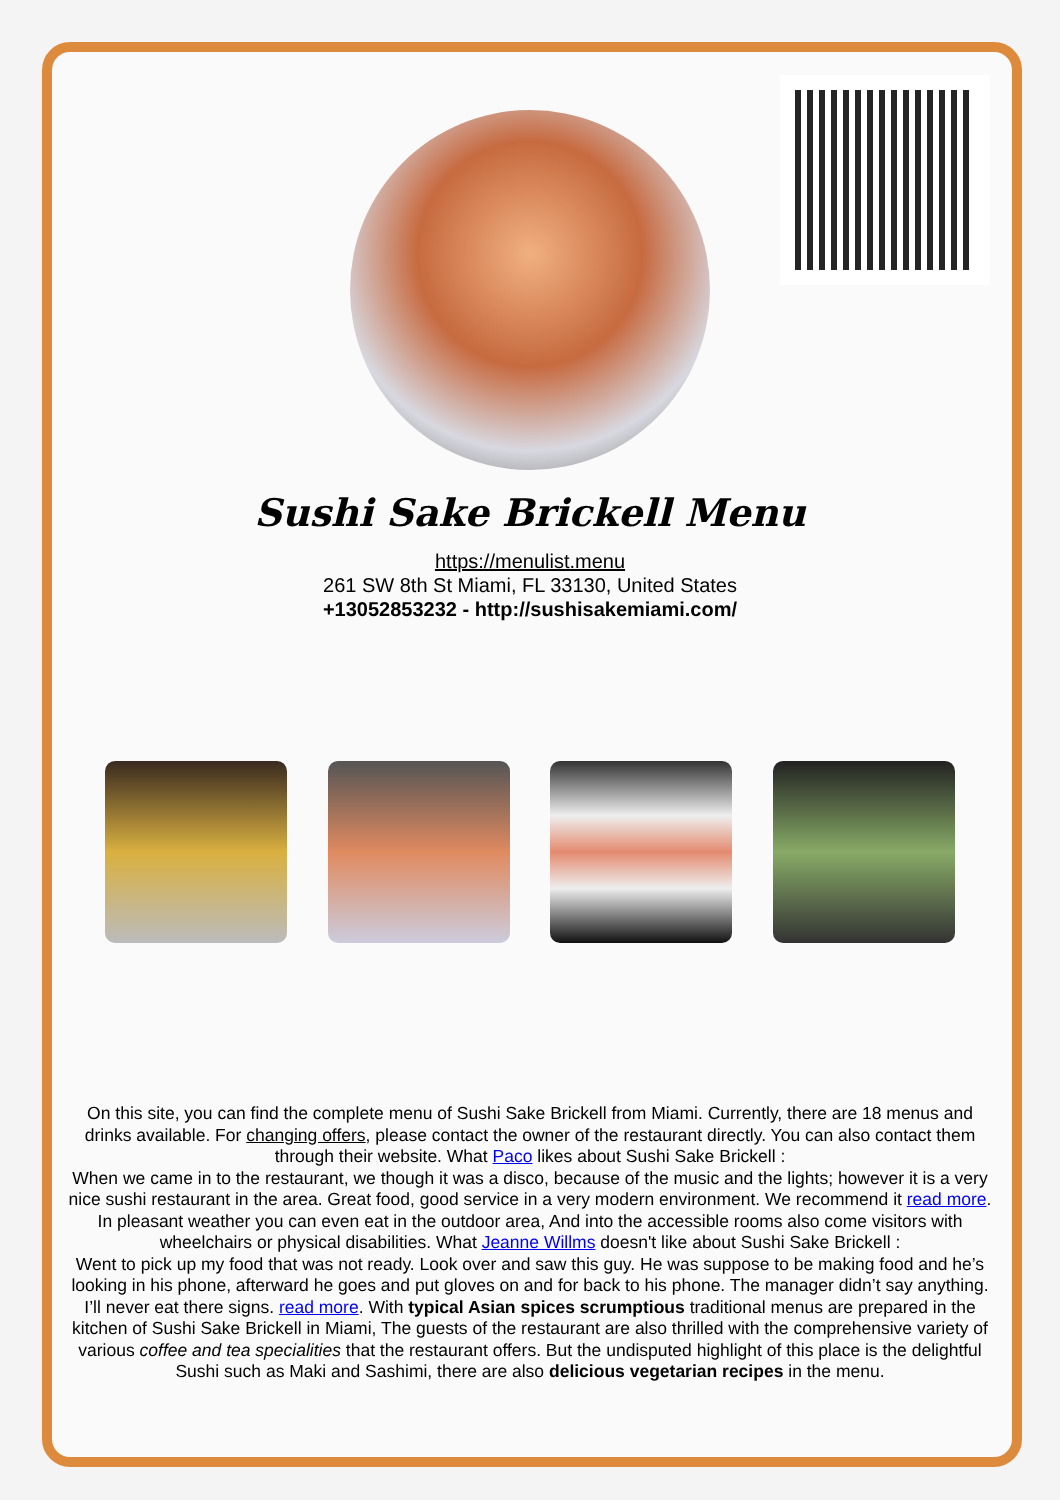Sushi Sake Brickell Menu
https://menulist.menu
261 SW 8th St Miami, FL 33130, United States
+13052853232 - http://sushisakemiami.com/
On this site, you can find the complete menu of Sushi Sake Brickell from Miami. Currently, there are 18 menus and drinks available. For changing offers, please contact the owner of the restaurant directly. You can also contact them through their website. What Paco likes about Sushi Sake Brickell :
When we came in to the restaurant, we though it was a disco, because of the music and the lights; however it is a very nice sushi restaurant in the area. Great food, good service in a very modern environment. We recommend it read more. In pleasant weather you can even eat in the outdoor area, And into the accessible rooms also come visitors with wheelchairs or physical disabilities. What Jeanne Willms doesn't like about Sushi Sake Brickell :
Went to pick up my food that was not ready. Look over and saw this guy. He was suppose to be making food and he’s looking in his phone, afterward he goes and put gloves on and for back to his phone. The manager didn’t say anything. I’ll never eat there signs. read more. With typical Asian spices scrumptious traditional menus are prepared in the kitchen of Sushi Sake Brickell in Miami, The guests of the restaurant are also thrilled with the comprehensive variety of various coffee and tea specialities that the restaurant offers. But the undisputed highlight of this place is the delightful Sushi such as Maki and Sashimi, there are also delicious vegetarian recipes in the menu.